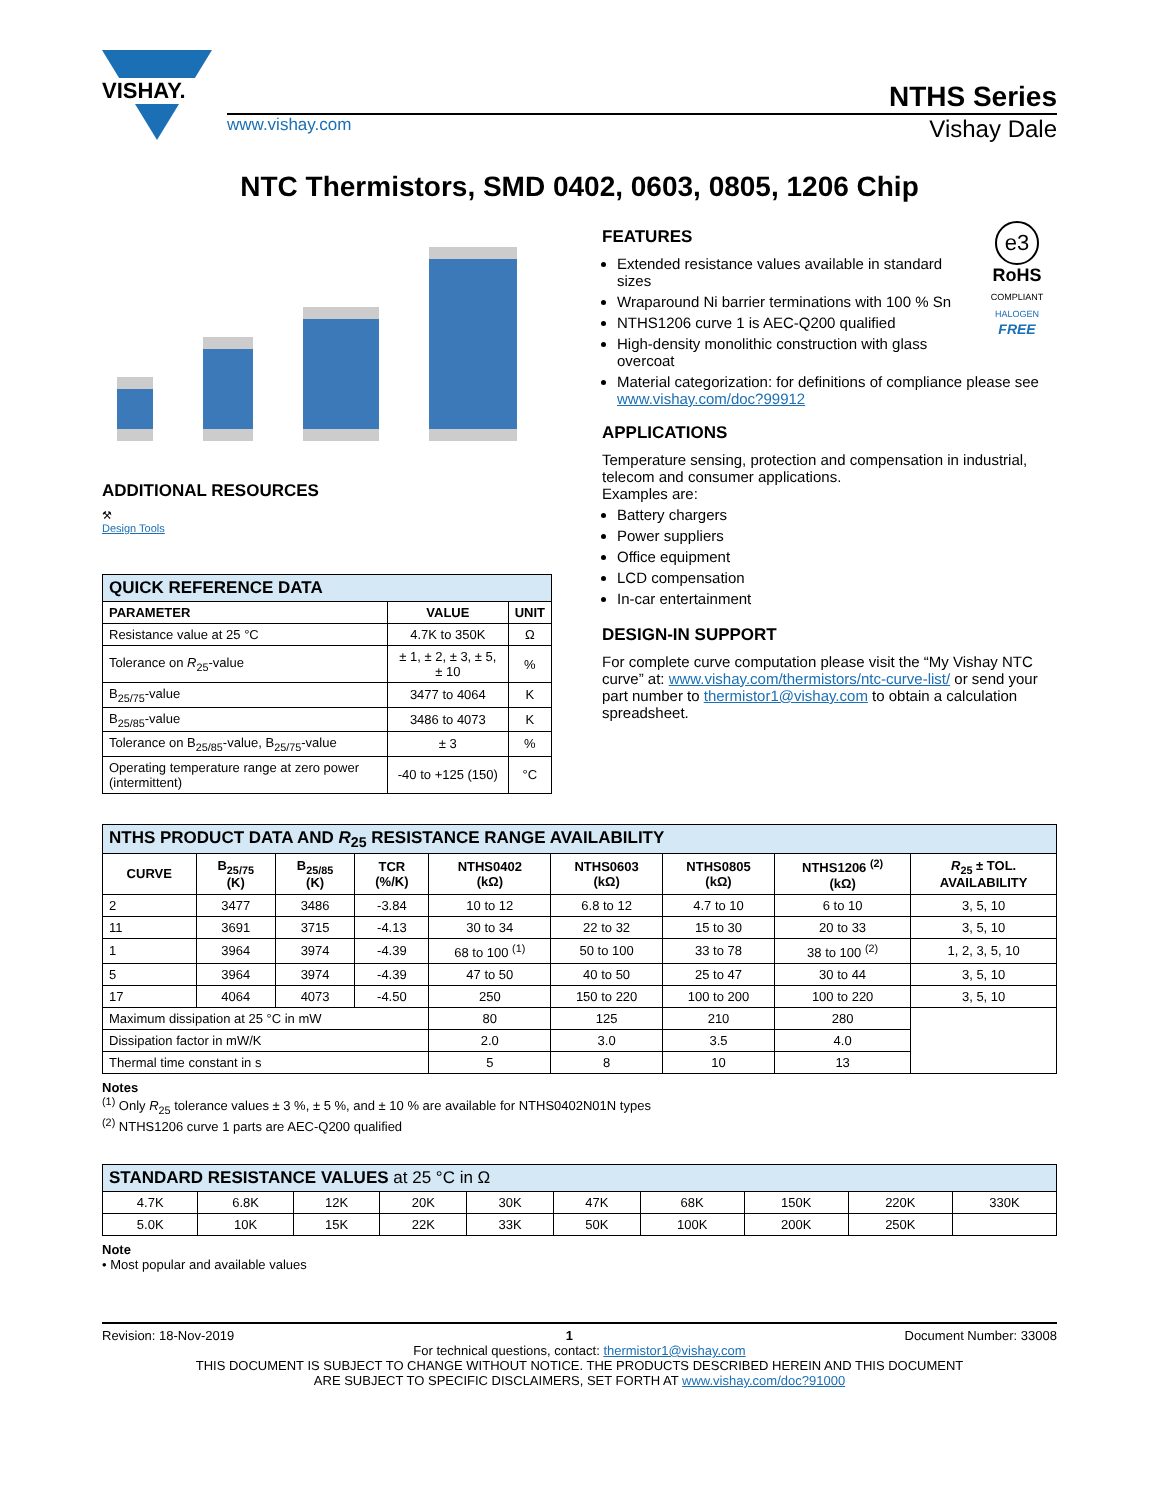VISHAY.
NTHS Series
www.vishay.com Vishay Dale
NTC Thermistors, SMD 0402, 0603, 0805, 1206 Chip
ADDITIONAL RESOURCES
⚒
Design Tools
| QUICK REFERENCE DATA | | |
| PARAMETER | VALUE | UNIT |
| Resistance value at 25 °C | 4.7K to 350K | Ω |
| Tolerance on R<sub>25</sub>-value | ± 1, ± 2, ± 3, ± 5, ± 10 | % |
| B<sub>25/75</sub>-value | 3477 to 4064 | K |
| B<sub>25/85</sub>-value | 3486 to 4073 | K |
| Tolerance on B<sub>25/85</sub>-value, B<sub>25/75</sub>-value | ± 3 | % |
| Operating temperature range at zero power (intermittent) | -40 to +125 (150) | °C |
e3
RoHS
COMPLIANT
HALOGEN
FREE
FEATURES
Extended resistance values available in standard sizes
Wraparound Ni barrier terminations with 100 % Sn
NTHS1206 curve 1 is AEC-Q200 qualified
High-density monolithic construction with glass overcoat
Material categorization: for definitions of compliance please see www.vishay.com/doc?99912
APPLICATIONS
Temperature sensing, protection and compensation in industrial, telecom and consumer applications.
Examples are:
Battery chargers
Power suppliers
Office equipment
LCD compensation
In-car entertainment
DESIGN-IN SUPPORT
For complete curve computation please visit the “My Vishay NTC curve” at: www.vishay.com/thermistors/ntc-curve-list/ or send your part number to thermistor1@vishay.com to obtain a calculation spreadsheet.
| NTHS PRODUCT DATA AND R<sub>25</sub> RESISTANCE RANGE AVAILABILITY | | | | | | | | |
| CURVE | B<sub>25/75</sub> (K) | B<sub>25/85</sub> (K) | TCR (%/K) | NTHS0402 (kΩ) | NTHS0603 (kΩ) | NTHS0805 (kΩ) | NTHS1206 <sup>(2)</sup> (kΩ) | R<sub>25</sub> ± TOL. AVAILABILITY |
| 2 | 3477 | 3486 | -3.84 | 10 to 12 | 6.8 to 12 | 4.7 to 10 | 6 to 10 | 3, 5, 10 |
| 11 | 3691 | 3715 | -4.13 | 30 to 34 | 22 to 32 | 15 to 30 | 20 to 33 | 3, 5, 10 |
| 1 | 3964 | 3974 | -4.39 | 68 to 100 <sup>(1)</sup> | 50 to 100 | 33 to 78 | 38 to 100 <sup>(2)</sup> | 1, 2, 3, 5, 10 |
| 5 | 3964 | 3974 | -4.39 | 47 to 50 | 40 to 50 | 25 to 47 | 30 to 44 | 3, 5, 10 |
| 17 | 4064 | 4073 | -4.50 | 250 | 150 to 220 | 100 to 200 | 100 to 220 | 3, 5, 10 |
| Maximum dissipation at 25 °C in mW | | | | 80 | 125 | 210 | 280 | |
| Dissipation factor in mW/K | | | | 2.0 | 3.0 | 3.5 | 4.0 | |
| Thermal time constant in s | | | | 5 | 8 | 10 | 13 | |
Notes
<sup>(1)</sup> Only R<sub>25</sub> tolerance values ± 3 %, ± 5 %, and ± 10 % are available for NTHS0402N01N types
<sup>(2)</sup> NTHS1206 curve 1 parts are AEC-Q200 qualified
| STANDARD RESISTANCE VALUES at 25 °C in Ω | | | | | | | | | |
| 4.7K | 6.8K | 12K | 20K | 30K | 47K | 68K | 150K | 220K | 330K |
| 5.0K | 10K | 15K | 22K | 33K | 50K | 100K | 200K | 250K | |
Note
• Most popular and available values
Revision: 18-Nov-2019 1 Document Number: 33008
For technical questions, contact: thermistor1@vishay.com
THIS DOCUMENT IS SUBJECT TO CHANGE WITHOUT NOTICE. THE PRODUCTS DESCRIBED HEREIN AND THIS DOCUMENT
ARE SUBJECT TO SPECIFIC DISCLAIMERS, SET FORTH AT www.vishay.com/doc?91000